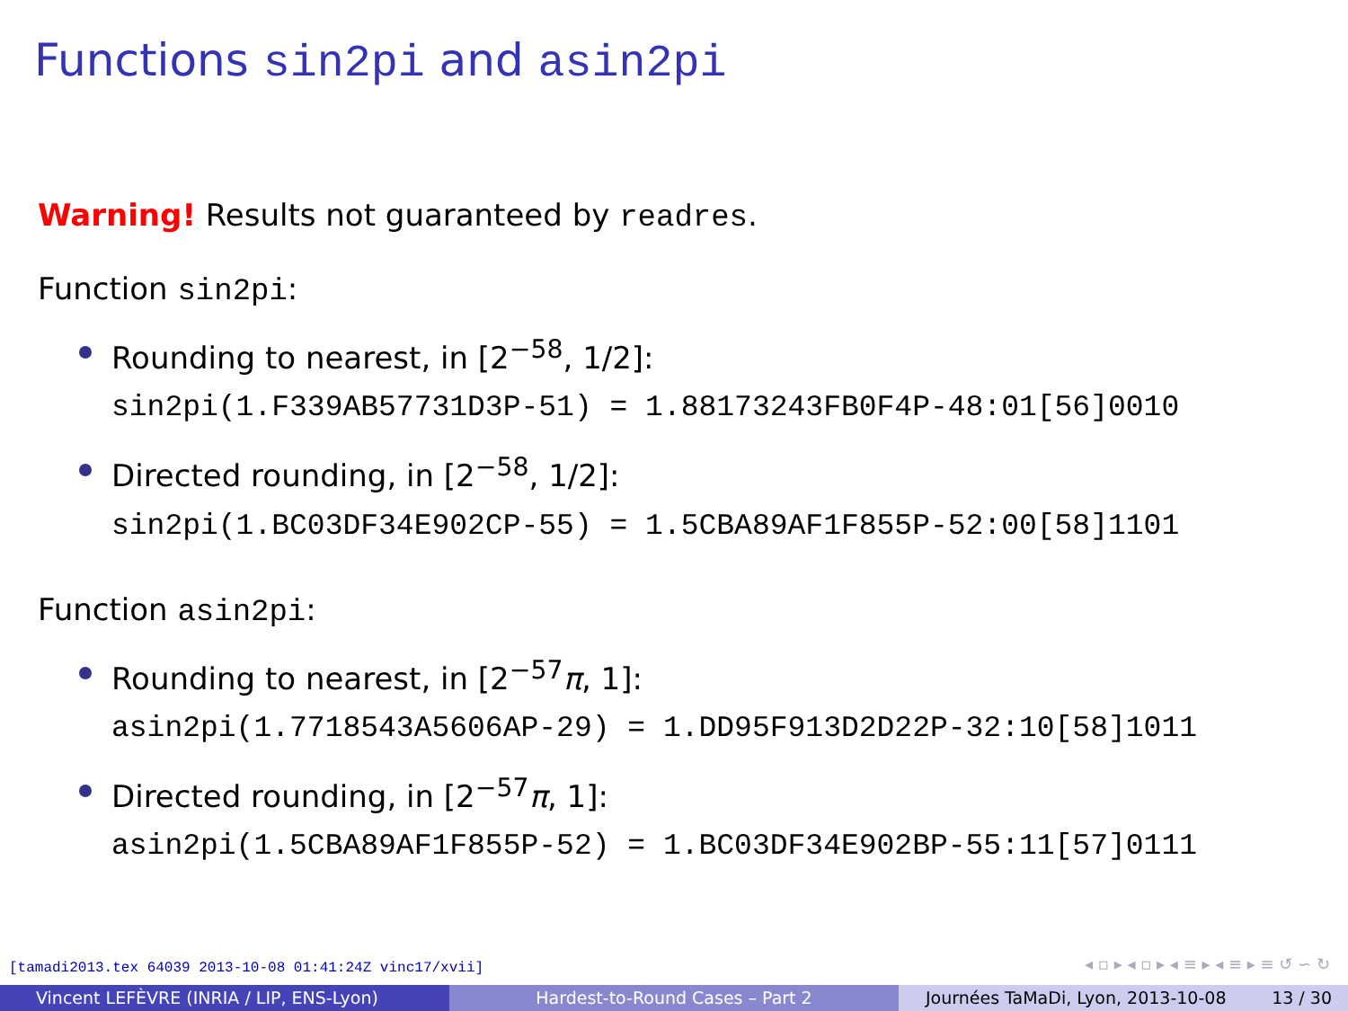Functions sin2pi and asin2pi
Warning! Results not guaranteed by readres.
Function sin2pi:
Rounding to nearest, in [2<sup>−58</sup>, 1/2]:
sin2pi(1.F339AB57731D3P-51) = 1.88173243FB0F4P-48:01[56]0010
Directed rounding, in [2<sup>−58</sup>, 1/2]:
sin2pi(1.BC03DF34E902CP-55) = 1.5CBA89AF1F855P-52:00[58]1101
Function asin2pi:
Rounding to nearest, in [2<sup>−57</sup>π, 1]:
asin2pi(1.7718543A5606AP-29) = 1.DD95F913D2D22P-32:10[58]1011
Directed rounding, in [2<sup>−57</sup>π, 1]:
asin2pi(1.5CBA89AF1F855P-52) = 1.BC03DF34E902BP-55:11[57]0111
[tamadi2013.tex 64039 2013-10-08 01:41:24Z vinc17/xvii]
◂ ▫ ▸ ◂ ▫ ▸ ◂ ≡ ▸ ◂ ≡ ▸ ≡ ↺ ∽ ↻
Vincent LEFÈVRE (INRIA / LIP, ENS-Lyon) Hardest-to-Round Cases – Part 2 Journées TaMaDi, Lyon, 2013-10-08 13 / 30